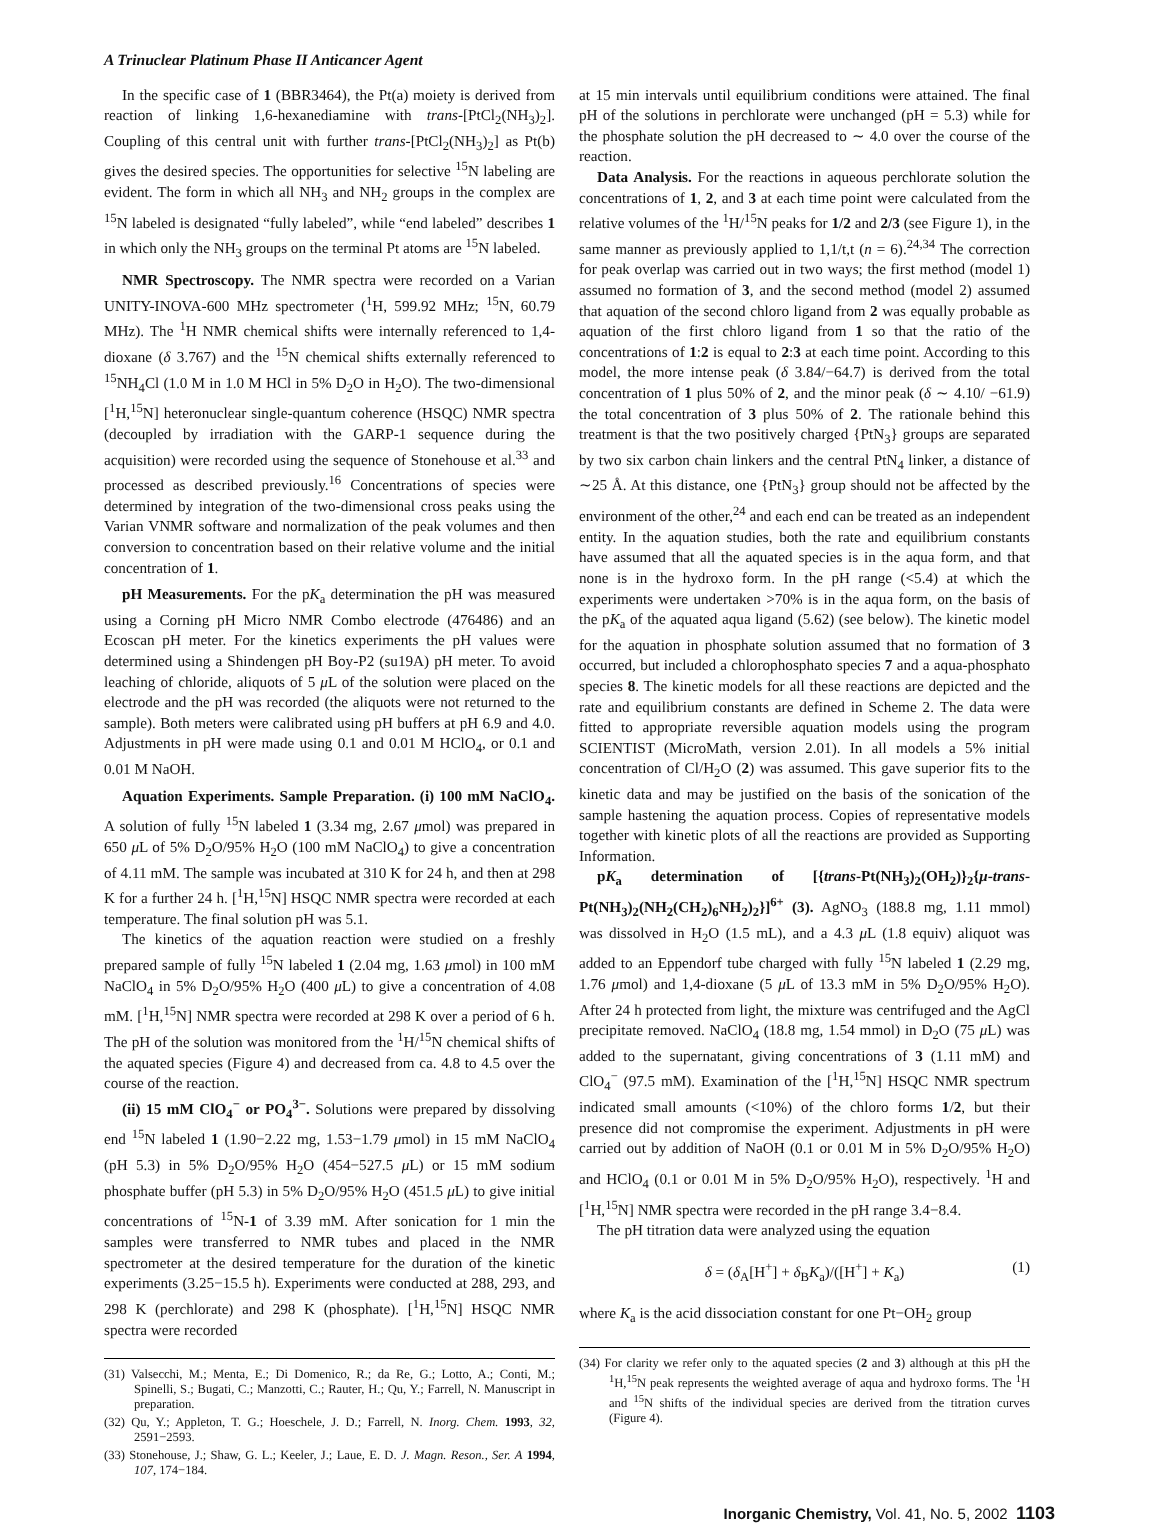A Trinuclear Platinum Phase II Anticancer Agent
In the specific case of 1 (BBR3464), the Pt(a) moiety is derived from reaction of linking 1,6-hexanediamine with trans-[PtCl<sub>2</sub>(NH<sub>3</sub>)<sub>2</sub>]. Coupling of this central unit with further trans-[PtCl<sub>2</sub>(NH<sub>3</sub>)<sub>2</sub>] as Pt(b) gives the desired species. The opportunities for selective <sup>15</sup>N labeling are evident. The form in which all NH<sub>3</sub> and NH<sub>2</sub> groups in the complex are <sup>15</sup>N labeled is designated “fully labeled”, while “end labeled” describes 1 in which only the NH<sub>3</sub> groups on the terminal Pt atoms are <sup>15</sup>N labeled.
NMR Spectroscopy. The NMR spectra were recorded on a Varian UNITY-INOVA-600 MHz spectrometer (<sup>1</sup>H, 599.92 MHz; <sup>15</sup>N, 60.79 MHz). The <sup>1</sup>H NMR chemical shifts were internally referenced to 1,4-dioxane (δ 3.767) and the <sup>15</sup>N chemical shifts externally referenced to <sup>15</sup>NH<sub>4</sub>Cl (1.0 M in 1.0 M HCl in 5% D<sub>2</sub>O in H<sub>2</sub>O). The two-dimensional [<sup>1</sup>H,<sup>15</sup>N] heteronuclear single-quantum coherence (HSQC) NMR spectra (decoupled by irradiation with the GARP-1 sequence during the acquisition) were recorded using the sequence of Stonehouse et al.<sup>33</sup> and processed as described previously.<sup>16</sup> Concentrations of species were determined by integration of the two-dimensional cross peaks using the Varian VNMR software and normalization of the peak volumes and then conversion to concentration based on their relative volume and the initial concentration of 1.
pH Measurements. For the pK<sub>a</sub> determination the pH was measured using a Corning pH Micro NMR Combo electrode (476486) and an Ecoscan pH meter. For the kinetics experiments the pH values were determined using a Shindengen pH Boy-P2 (su19A) pH meter. To avoid leaching of chloride, aliquots of 5 μ L of the solution were placed on the electrode and the pH was recorded (the aliquots were not returned to the sample). Both meters were calibrated using pH buffers at pH 6.9 and 4.0. Adjustments in pH were made using 0.1 and 0.01 M HClO<sub>4</sub>, or 0.1 and 0.01 M NaOH.
Aquation Experiments. Sample Preparation. (i) 100 mM NaClO<sub>4</sub>. A solution of fully <sup>15</sup>N labeled 1 (3.34 mg, 2.67 μmol) was prepared in 650 μ L of 5% D<sub>2</sub>O/95% H<sub>2</sub>O (100 mM NaClO<sub>4</sub>) to give a concentration of 4.11 mM. The sample was incubated at 310 K for 24 h, and then at 298 K for a further 24 h. [<sup>1</sup>H,<sup>15</sup>N] HSQC NMR spectra were recorded at each temperature. The final solution pH was 5.1.
The kinetics of the aquation reaction were studied on a freshly prepared sample of fully <sup>15</sup>N labeled 1 (2.04 mg, 1.63 μmol) in 100 mM NaClO<sub>4</sub> in 5% D<sub>2</sub>O/95% H<sub>2</sub>O (400 μ L) to give a concentration of 4.08 mM. [<sup>1</sup>H,<sup>15</sup>N] NMR spectra were recorded at 298 K over a period of 6 h. The pH of the solution was monitored from the <sup>1</sup>H/<sup>15</sup>N chemical shifts of the aquated species (Figure 4) and decreased from ca. 4.8 to 4.5 over the course of the reaction.
(ii) 15 mM ClO<sub>4</sub><sup>−</sup> or PO<sub>4</sub><sup>3−</sup>. Solutions were prepared by dissolving end <sup>15</sup>N labeled 1 (1.90−2.22 mg, 1.53−1.79 μmol) in 15 mM NaClO<sub>4</sub> (pH 5.3) in 5% D<sub>2</sub>O/95% H<sub>2</sub>O (454−527.5 μ L) or 15 mM sodium phosphate buffer (pH 5.3) in 5% D<sub>2</sub>O/95% H<sub>2</sub>O (451.5 μ L) to give initial concentrations of <sup>15</sup>N-1 of 3.39 mM. After sonication for 1 min the samples were transferred to NMR tubes and placed in the NMR spectrometer at the desired temperature for the duration of the kinetic experiments (3.25−15.5 h). Experiments were conducted at 288, 293, and 298 K (perchlorate) and 298 K (phosphate). [<sup>1</sup>H,<sup>15</sup>N] HSQC NMR spectra were recorded
(31) Valsecchi, M.; Menta, E.; Di Domenico, R.; da Re, G.; Lotto, A.; Conti, M.; Spinelli, S.; Bugati, C.; Manzotti, C.; Rauter, H.; Qu, Y.; Farrell, N. Manuscript in preparation.
(32) Qu, Y.; Appleton, T. G.; Hoeschele, J. D.; Farrell, N. Inorg. Chem. 1993, 32, 2591−2593.
(33) Stonehouse, J.; Shaw, G. L.; Keeler, J.; Laue, E. D. J. Magn. Reson., Ser. A 1994, 107, 174−184.
at 15 min intervals until equilibrium conditions were attained. The final pH of the solutions in perchlorate were unchanged (pH = 5.3) while for the phosphate solution the pH decreased to ∼ 4.0 over the course of the reaction.
Data Analysis. For the reactions in aqueous perchlorate solution the concentrations of 1, 2, and 3 at each time point were calculated from the relative volumes of the <sup>1</sup>H/<sup>15</sup>N peaks for 1/2 and 2/3 (see Figure 1), in the same manner as previously applied to 1,1/t,t (n = 6).<sup>24,34</sup> The correction for peak overlap was carried out in two ways; the first method (model 1) assumed no formation of 3, and the second method (model 2) assumed that aquation of the second chloro ligand from 2 was equally probable as aquation of the first chloro ligand from 1 so that the ratio of the concentrations of 1:2 is equal to 2:3 at each time point. According to this model, the more intense peak (δ 3.84/−64.7) is derived from the total concentration of 1 plus 50% of 2, and the minor peak (δ ∼ 4.10/ −61.9) the total concentration of 3 plus 50% of 2. The rationale behind this treatment is that the two positively charged {PtN<sub>3</sub>} groups are separated by two six carbon chain linkers and the central PtN<sub>4</sub> linker, a distance of ∼25 Å. At this distance, one {PtN<sub>3</sub>} group should not be affected by the environment of the other,<sup>24</sup> and each end can be treated as an independent entity. In the aquation studies, both the rate and equilibrium constants have assumed that all the aquated species is in the aqua form, and that none is in the hydroxo form. In the pH range (<5.4) at which the experiments were undertaken >70% is in the aqua form, on the basis of the pK<sub>a</sub> of the aquated aqua ligand (5.62) (see below). The kinetic model for the aquation in phosphate solution assumed that no formation of 3 occurred, but included a chlorophosphato species 7 and a aqua-phosphato species 8. The kinetic models for all these reactions are depicted and the rate and equilibrium constants are defined in Scheme 2. The data were fitted to appropriate reversible aquation models using the program SCIENTIST (MicroMath, version 2.01). In all models a 5% initial concentration of Cl/H<sub>2</sub>O (2) was assumed. This gave superior fits to the kinetic data and may be justified on the basis of the sonication of the sample hastening the aquation process. Copies of representative models together with kinetic plots of all the reactions are provided as Supporting Information.
pK<sub>a</sub> determination of [{trans-Pt(NH<sub>3</sub>)<sub>2</sub>(OH<sub>2</sub>)}<sub>2</sub>{μ-trans-Pt(NH<sub>3</sub>)<sub>2</sub>(NH<sub>2</sub>(CH<sub>2</sub>)<sub>6</sub>NH<sub>2</sub>)<sub>2</sub>}]<sup>6+</sup> (3). AgNO<sub>3</sub> (188.8 mg, 1.11 mmol) was dissolved in H<sub>2</sub>O (1.5 mL), and a 4.3 μ L (1.8 equiv) aliquot was added to an Eppendorf tube charged with fully <sup>15</sup>N labeled 1 (2.29 mg, 1.76 μmol) and 1,4-dioxane (5 μ L of 13.3 mM in 5% D<sub>2</sub>O/95% H<sub>2</sub>O). After 24 h protected from light, the mixture was centrifuged and the AgCl precipitate removed. NaClO<sub>4</sub> (18.8 mg, 1.54 mmol) in D<sub>2</sub>O (75 μ L) was added to the supernatant, giving concentrations of 3 (1.11 mM) and ClO<sub>4</sub><sup>−</sup> (97.5 mM). Examination of the [<sup>1</sup>H,<sup>15</sup>N] HSQC NMR spectrum indicated small amounts (<10%) of the chloro forms 1/2, but their presence did not compromise the experiment. Adjustments in pH were carried out by addition of NaOH (0.1 or 0.01 M in 5% D<sub>2</sub>O/95% H<sub>2</sub>O) and HClO<sub>4</sub> (0.1 or 0.01 M in 5% D<sub>2</sub>O/95% H<sub>2</sub>O), respectively. <sup>1</sup>H and [<sup>1</sup>H,<sup>15</sup>N] NMR spectra were recorded in the pH range 3.4−8.4.
The pH titration data were analyzed using the equation
δ = (δ<sub>A</sub>[H<sup>+</sup>] + δ<sub>B</sub>K<sub>a</sub>)/([H<sup>+</sup>] + K<sub>a</sub>) (1)
where K<sub>a</sub> is the acid dissociation constant for one Pt−OH<sub>2</sub> group
(34) For clarity we refer only to the aquated species (2 and 3) although at this pH the <sup>1</sup>H,<sup>15</sup>N peak represents the weighted average of aqua and hydroxo forms. The <sup>1</sup>H and <sup>15</sup>N shifts of the individual species are derived from the titration curves (Figure 4).
Inorganic Chemistry, Vol. 41, No. 5, 2002 1103